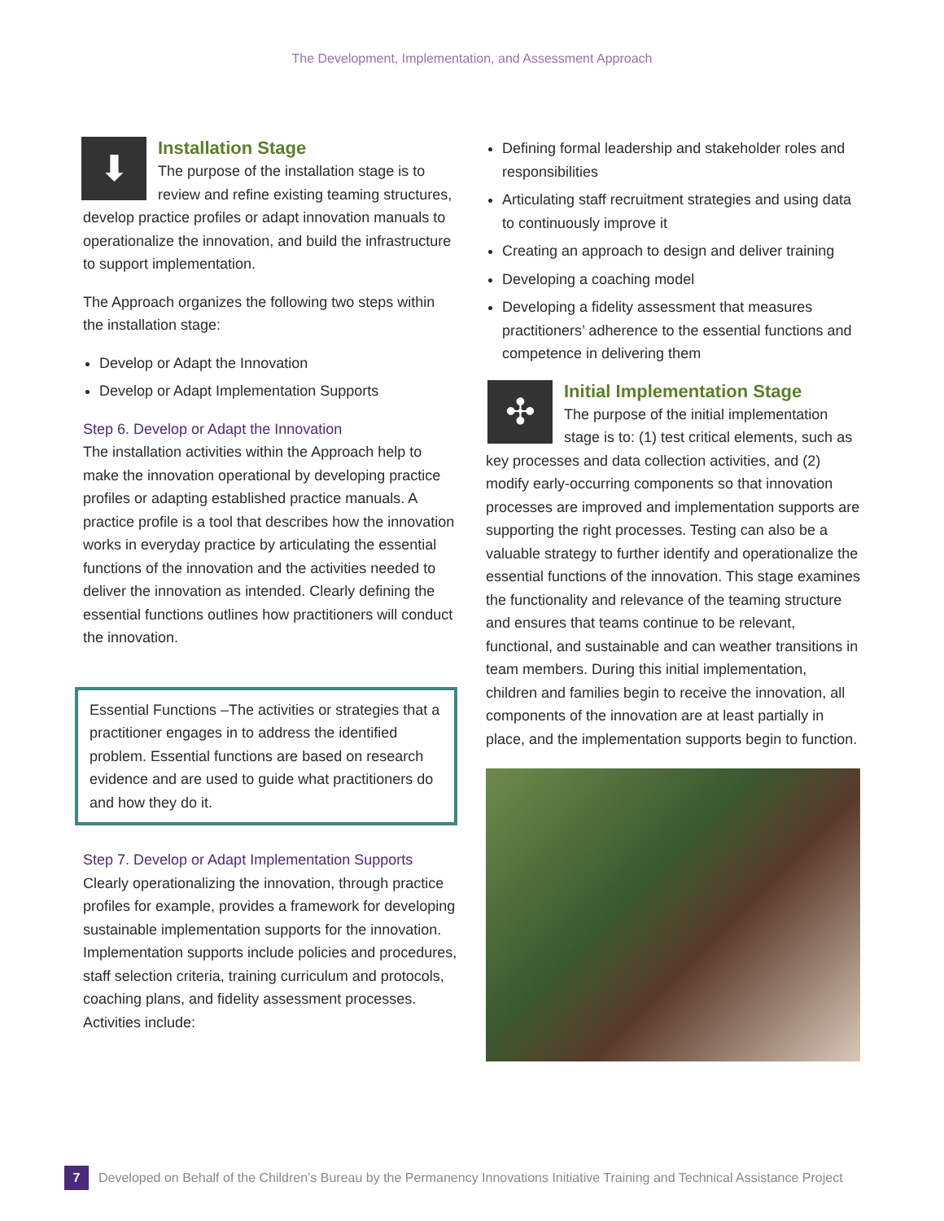The Development, Implementation, and Assessment Approach
⬇
Installation Stage
The purpose of the installation stage is to review and refine existing teaming structures, develop practice profiles or adapt innovation manuals to operationalize the innovation, and build the infrastructure to support implementation.
The Approach organizes the following two steps within the installation stage:
Develop or Adapt the Innovation
Develop or Adapt Implementation Supports
Step 6. Develop or Adapt the Innovation
The installation activities within the Approach help to make the innovation operational by developing practice profiles or adapting established practice manuals. A practice profile is a tool that describes how the innovation works in everyday practice by articulating the essential functions of the innovation and the activities needed to deliver the innovation as intended. Clearly defining the essential functions outlines how practitioners will conduct the innovation.
Essential Functions –The activities or strategies that a practitioner engages in to address the identified problem. Essential functions are based on research evidence and are used to guide what practitioners do and how they do it.
Step 7. Develop or Adapt Implementation Supports
Clearly operationalizing the innovation, through practice profiles for example, provides a framework for developing sustainable implementation supports for the innovation. Implementation supports include policies and procedures, staff selection criteria, training curriculum and protocols, coaching plans, and fidelity assessment processes. Activities include:
Defining formal leadership and stakeholder roles and responsibilities
Articulating staff recruitment strategies and using data to continuously improve it
Creating an approach to design and deliver training
Developing a coaching model
Developing a fidelity assessment that measures practitioners’ adherence to the essential functions and competence in delivering them
✣
Initial Implementation Stage
The purpose of the initial implementation stage is to: (1) test critical elements, such as key processes and data collection activities, and (2) modify early-occurring components so that innovation processes are improved and implementation supports are supporting the right processes. Testing can also be a valuable strategy to further identify and operationalize the essential functions of the innovation. This stage examines the functionality and relevance of the teaming structure and ensures that teams continue to be relevant, functional, and sustainable and can weather transitions in team members. During this initial implementation, children and families begin to receive the innovation, all components of the innovation are at least partially in place, and the implementation supports begin to function.
7 Developed on Behalf of the Children’s Bureau by the Permanency Innovations Initiative Training and Technical Assistance Project